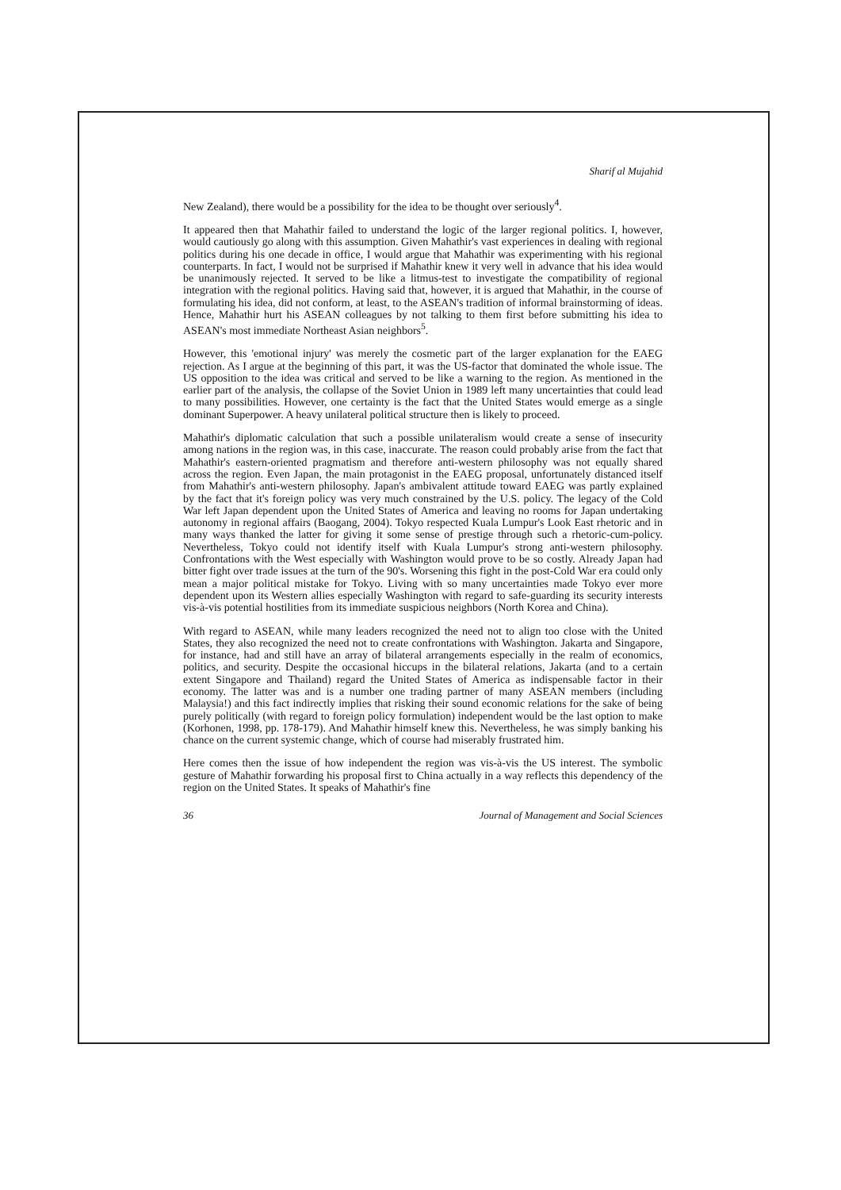Sharif al Mujahid
New Zealand), there would be a possibility for the idea to be thought over seriously<sup>4</sup>.
It appeared then that Mahathir failed to understand the logic of the larger regional politics. I, however, would cautiously go along with this assumption. Given Mahathir's vast experiences in dealing with regional politics during his one decade in office, I would argue that Mahathir was experimenting with his regional counterparts. In fact, I would not be surprised if Mahathir knew it very well in advance that his idea would be unanimously rejected. It served to be like a litmus-test to investigate the compatibility of regional integration with the regional politics. Having said that, however, it is argued that Mahathir, in the course of formulating his idea, did not conform, at least, to the ASEAN's tradition of informal brainstorming of ideas. Hence, Mahathir hurt his ASEAN colleagues by not talking to them first before submitting his idea to ASEAN's most immediate Northeast Asian neighbors<sup>5</sup>.
However, this 'emotional injury' was merely the cosmetic part of the larger explanation for the EAEG rejection. As I argue at the beginning of this part, it was the US-factor that dominated the whole issue. The US opposition to the idea was critical and served to be like a warning to the region. As mentioned in the earlier part of the analysis, the collapse of the Soviet Union in 1989 left many uncertainties that could lead to many possibilities. However, one certainty is the fact that the United States would emerge as a single dominant Superpower. A heavy unilateral political structure then is likely to proceed.
Mahathir's diplomatic calculation that such a possible unilateralism would create a sense of insecurity among nations in the region was, in this case, inaccurate. The reason could probably arise from the fact that Mahathir's eastern-oriented pragmatism and therefore anti-western philosophy was not equally shared across the region. Even Japan, the main protagonist in the EAEG proposal, unfortunately distanced itself from Mahathir's anti-western philosophy. Japan's ambivalent attitude toward EAEG was partly explained by the fact that it's foreign policy was very much constrained by the U.S. policy. The legacy of the Cold War left Japan dependent upon the United States of America and leaving no rooms for Japan undertaking autonomy in regional affairs (Baogang, 2004). Tokyo respected Kuala Lumpur's Look East rhetoric and in many ways thanked the latter for giving it some sense of prestige through such a rhetoric-cum-policy. Nevertheless, Tokyo could not identify itself with Kuala Lumpur's strong anti-western philosophy. Confrontations with the West especially with Washington would prove to be so costly. Already Japan had bitter fight over trade issues at the turn of the 90's. Worsening this fight in the post-Cold War era could only mean a major political mistake for Tokyo. Living with so many uncertainties made Tokyo ever more dependent upon its Western allies especially Washington with regard to safe-guarding its security interests vis-à-vis potential hostilities from its immediate suspicious neighbors (North Korea and China).
With regard to ASEAN, while many leaders recognized the need not to align too close with the United States, they also recognized the need not to create confrontations with Washington. Jakarta and Singapore, for instance, had and still have an array of bilateral arrangements especially in the realm of economics, politics, and security. Despite the occasional hiccups in the bilateral relations, Jakarta (and to a certain extent Singapore and Thailand) regard the United States of America as indispensable factor in their economy. The latter was and is a number one trading partner of many ASEAN members (including Malaysia!) and this fact indirectly implies that risking their sound economic relations for the sake of being purely politically (with regard to foreign policy formulation) independent would be the last option to make (Korhonen, 1998, pp. 178-179). And Mahathir himself knew this. Nevertheless, he was simply banking his chance on the current systemic change, which of course had miserably frustrated him.
Here comes then the issue of how independent the region was vis-à-vis the US interest. The symbolic gesture of Mahathir forwarding his proposal first to China actually in a way reflects this dependency of the region on the United States. It speaks of Mahathir's fine
36 Journal of Management and Social Sciences